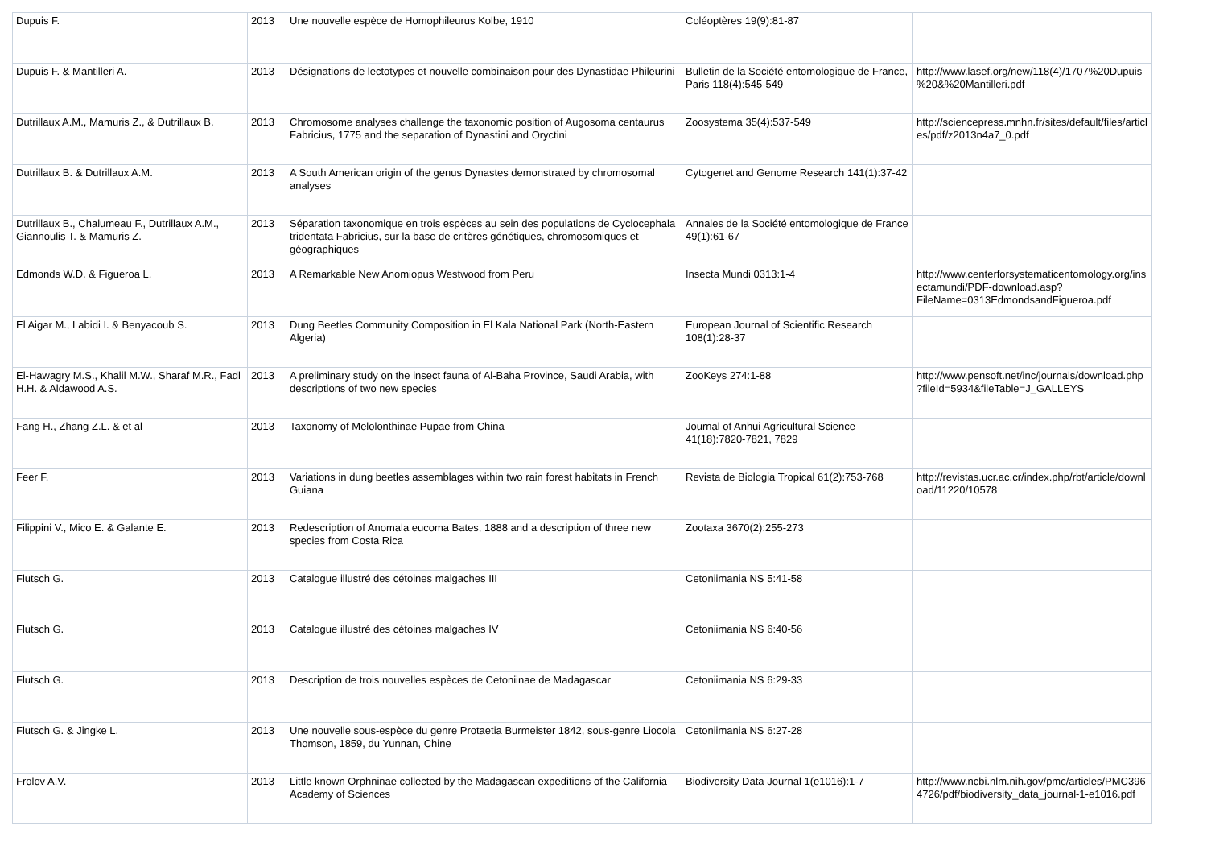| Dupuis F. | 2013 | Une nouvelle espèce de Homophileurus Kolbe, 1910 | Coléoptères 19(9):81-87 | |
| Dupuis F. & Mantilleri A. | 2013 | Désignations de lectotypes et nouvelle combinaison pour des Dynastidae Phileurini | Bulletin de la Société entomologique de France, Paris 118(4):545-549 | http://www.lasef.org/new/118(4)/1707%20Dupuis%20&%20Mantilleri.pdf |
| Dutrillaux A.M., Mamuris Z., & Dutrillaux B. | 2013 | Chromosome analyses challenge the taxonomic position of Augosoma centaurus Fabricius, 1775 and the separation of Dynastini and Oryctini | Zoosystema 35(4):537-549 | http://sciencepress.mnhn.fr/sites/default/files/articles/pdf/z2013n4a7_0.pdf |
| Dutrillaux B. & Dutrillaux A.M. | 2013 | A South American origin of the genus Dynastes demonstrated by chromosomal analyses | Cytogenet and Genome Research 141(1):37-42 | |
| Dutrillaux B., Chalumeau F., Dutrillaux A.M., Giannoulis T. & Mamuris Z. | 2013 | Séparation taxonomique en trois espèces au sein des populations de Cyclocephala tridentata Fabricius, sur la base de critères génétiques, chromosomiques et géographiques | Annales de la Société entomologique de France 49(1):61-67 | |
| Edmonds W.D. & Figueroa L. | 2013 | A Remarkable New Anomiopus Westwood from Peru | Insecta Mundi 0313:1-4 | http://www.centerforsystematicentomology.org/insectamundi/PDF-download.asp?FileName=0313EdmondsandFigueroa.pdf |
| El Aigar M., Labidi I. & Benyacoub S. | 2013 | Dung Beetles Community Composition in El Kala National Park (North-Eastern Algeria) | European Journal of Scientific Research 108(1):28-37 | |
| El-Hawagry M.S., Khalil M.W., Sharaf M.R., Fadl H.H. & Aldawood A.S. | 2013 | A preliminary study on the insect fauna of Al-Baha Province, Saudi Arabia, with descriptions of two new species | ZooKeys 274:1-88 | http://www.pensoft.net/inc/journals/download.php?fileId=5934&fileTable=J_GALLEYS |
| Fang H., Zhang Z.L. & et al | 2013 | Taxonomy of Melolonthinae Pupae from China | Journal of Anhui Agricultural Science 41(18):7820-7821, 7829 | |
| Feer F. | 2013 | Variations in dung beetles assemblages within two rain forest habitats in French Guiana | Revista de Biologia Tropical 61(2):753-768 | http://revistas.ucr.ac.cr/index.php/rbt/article/download/11220/10578 |
| Filippini V., Mico E. & Galante E. | 2013 | Redescription of Anomala eucoma Bates, 1888 and a description of three new species from Costa Rica | Zootaxa 3670(2):255-273 | |
| Flutsch G. | 2013 | Catalogue illustré des cétoines malgaches III | Cetoniimania NS 5:41-58 | |
| Flutsch G. | 2013 | Catalogue illustré des cétoines malgaches IV | Cetoniimania NS 6:40-56 | |
| Flutsch G. | 2013 | Description de trois nouvelles espèces de Cetoniinae de Madagascar | Cetoniimania NS 6:29-33 | |
| Flutsch G. & Jingke L. | 2013 | Une nouvelle sous-espèce du genre Protaetia Burmeister 1842, sous-genre Liocola Thomson, 1859, du Yunnan, Chine | Cetoniimania NS 6:27-28 | |
| Frolov A.V. | 2013 | Little known Orphninae collected by the Madagascan expeditions of the California Academy of Sciences | Biodiversity Data Journal 1(e1016):1-7 | http://www.ncbi.nlm.nih.gov/pmc/articles/PMC3964726/pdf/biodiversity_data_journal-1-e1016.pdf |